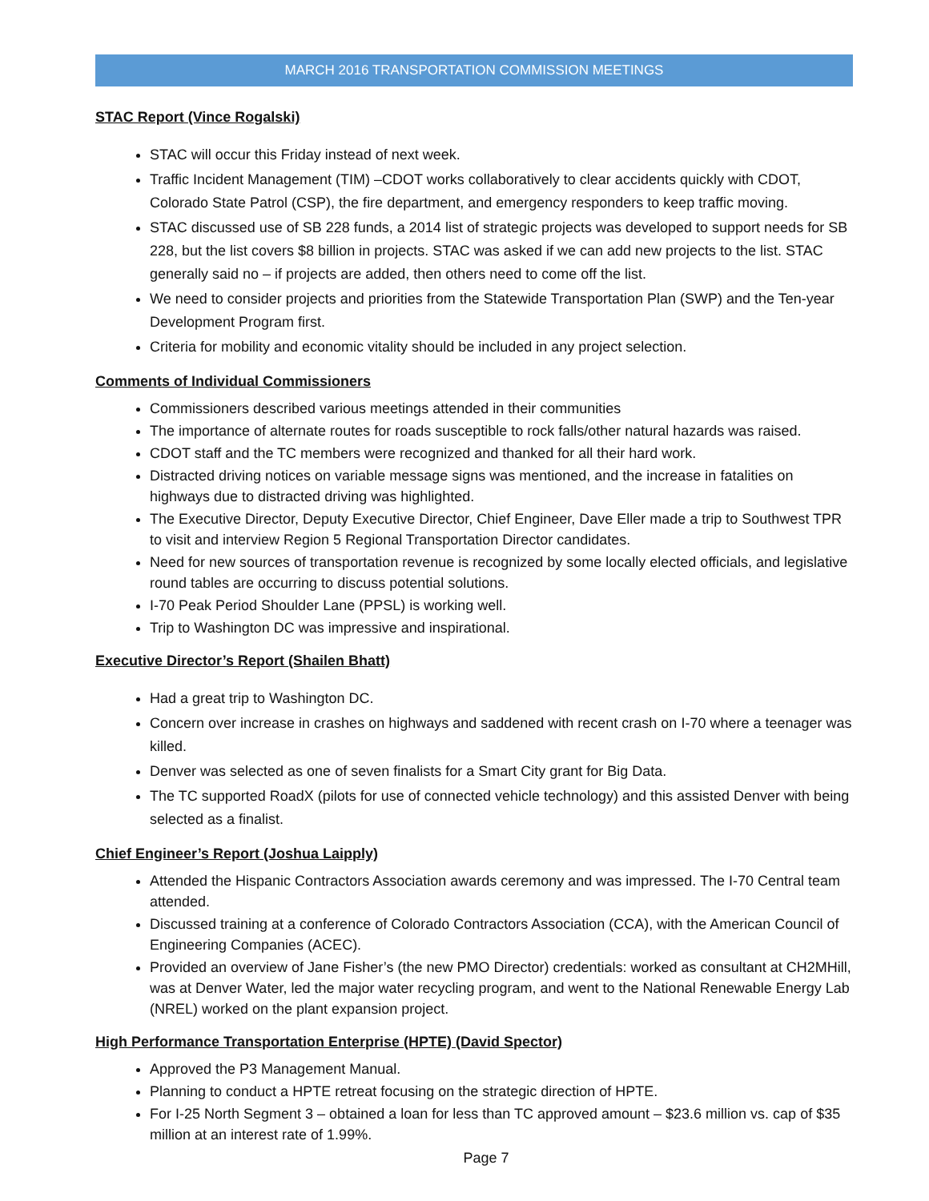MARCH 2016 TRANSPORTATION COMMISSION MEETINGS
STAC Report (Vince Rogalski)
STAC will occur this Friday instead of next week.
Traffic Incident Management (TIM) –CDOT works collaboratively to clear accidents quickly with CDOT, Colorado State Patrol (CSP), the fire department, and emergency responders to keep traffic moving.
STAC discussed use of SB 228 funds, a 2014 list of strategic projects was developed to support needs for SB 228, but the list covers $8 billion in projects. STAC was asked if we can add new projects to the list. STAC generally said no – if projects are added, then others need to come off the list.
We need to consider projects and priorities from the Statewide Transportation Plan (SWP) and the Ten-year Development Program first.
Criteria for mobility and economic vitality should be included in any project selection.
Comments of Individual Commissioners
Commissioners described various meetings attended in their communities
The importance of alternate routes for roads susceptible to rock falls/other natural hazards was raised.
CDOT staff and the TC members were recognized and thanked for all their hard work.
Distracted driving notices on variable message signs was mentioned, and the increase in fatalities on highways due to distracted driving was highlighted.
The Executive Director, Deputy Executive Director, Chief Engineer, Dave Eller made a trip to Southwest TPR to visit and interview Region 5 Regional Transportation Director candidates.
Need for new sources of transportation revenue is recognized by some locally elected officials, and legislative round tables are occurring to discuss potential solutions.
I-70 Peak Period Shoulder Lane (PPSL) is working well.
Trip to Washington DC was impressive and inspirational.
Executive Director’s Report (Shailen Bhatt)
Had a great trip to Washington DC.
Concern over increase in crashes on highways and saddened with recent crash on I-70 where a teenager was killed.
Denver was selected as one of seven finalists for a Smart City grant for Big Data.
The TC supported RoadX (pilots for use of connected vehicle technology) and this assisted Denver with being selected as a finalist.
Chief Engineer’s Report (Joshua Laipply)
Attended the Hispanic Contractors Association awards ceremony and was impressed. The I-70 Central team attended.
Discussed training at a conference of Colorado Contractors Association (CCA), with the American Council of Engineering Companies (ACEC).
Provided an overview of Jane Fisher’s (the new PMO Director) credentials: worked as consultant at CH2MHill, was at Denver Water, led the major water recycling program, and went to the National Renewable Energy Lab (NREL) worked on the plant expansion project.
High Performance Transportation Enterprise (HPTE) (David Spector)
Approved the P3 Management Manual.
Planning to conduct a HPTE retreat focusing on the strategic direction of HPTE.
For I-25 North Segment 3 – obtained a loan for less than TC approved amount – $23.6 million vs. cap of $35 million at an interest rate of 1.99%.
Page 7